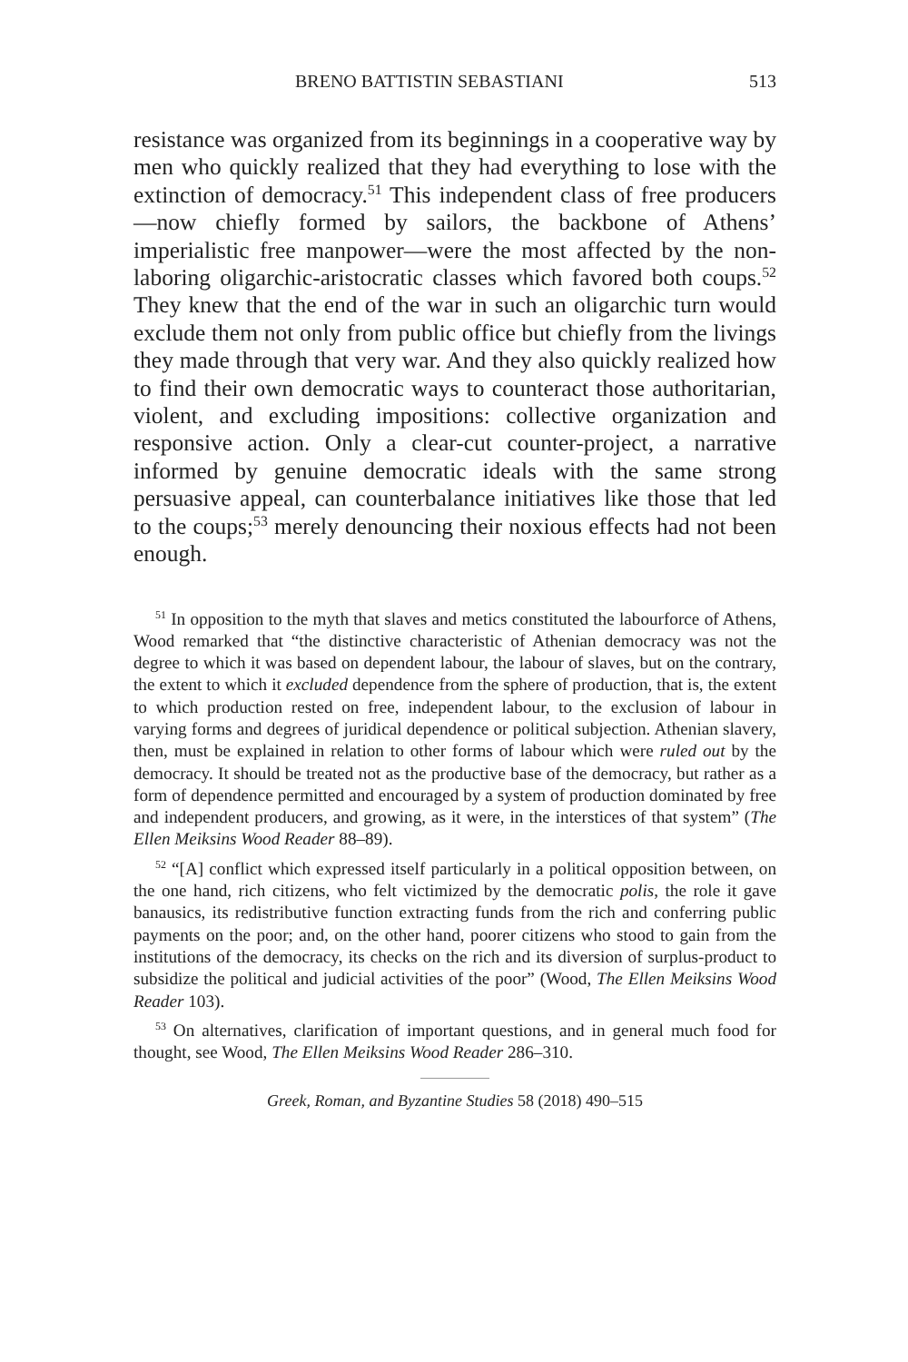BRENO BATTISTIN SEBASTIANI 513
resistance was organized from its beginnings in a cooperative way by men who quickly realized that they had everything to lose with the extinction of democracy.<sup>51</sup> This independent class of free producers—now chiefly formed by sailors, the backbone of Athens’ imperialistic free manpower—were the most affected by the non-laboring oligarchic-aristocratic classes which favored both coups.<sup>52</sup> They knew that the end of the war in such an oligarchic turn would exclude them not only from public office but chiefly from the livings they made through that very war. And they also quickly realized how to find their own democratic ways to counteract those authoritarian, violent, and excluding impositions: collective organization and responsive action. Only a clear-cut counter-project, a narrative informed by genuine democratic ideals with the same strong persuasive appeal, can counterbalance initiatives like those that led to the coups;<sup>53</sup> merely denouncing their noxious effects had not been enough.
<sup>51</sup> In opposition to the myth that slaves and metics constituted the labourforce of Athens, Wood remarked that “the distinctive characteristic of Athenian democracy was not the degree to which it was based on dependent labour, the labour of slaves, but on the contrary, the extent to which it excluded dependence from the sphere of production, that is, the extent to which production rested on free, independent labour, to the exclusion of labour in varying forms and degrees of juridical dependence or political subjection. Athenian slavery, then, must be explained in relation to other forms of labour which were ruled out by the democracy. It should be treated not as the productive base of the democracy, but rather as a form of dependence permitted and encouraged by a system of production dominated by free and independent producers, and growing, as it were, in the interstices of that system” (The Ellen Meiksins Wood Reader 88–89).
<sup>52</sup> “[A] conflict which expressed itself particularly in a political opposition between, on the one hand, rich citizens, who felt victimized by the democratic polis, the role it gave banausics, its redistributive function extracting funds from the rich and conferring public payments on the poor; and, on the other hand, poorer citizens who stood to gain from the institutions of the democracy, its checks on the rich and its diversion of surplus-product to subsidize the political and judicial activities of the poor” (Wood, The Ellen Meiksins Wood Reader 103).
<sup>53</sup> On alternatives, clarification of important questions, and in general much food for thought, see Wood, The Ellen Meiksins Wood Reader 286–310.
Greek, Roman, and Byzantine Studies 58 (2018) 490–515